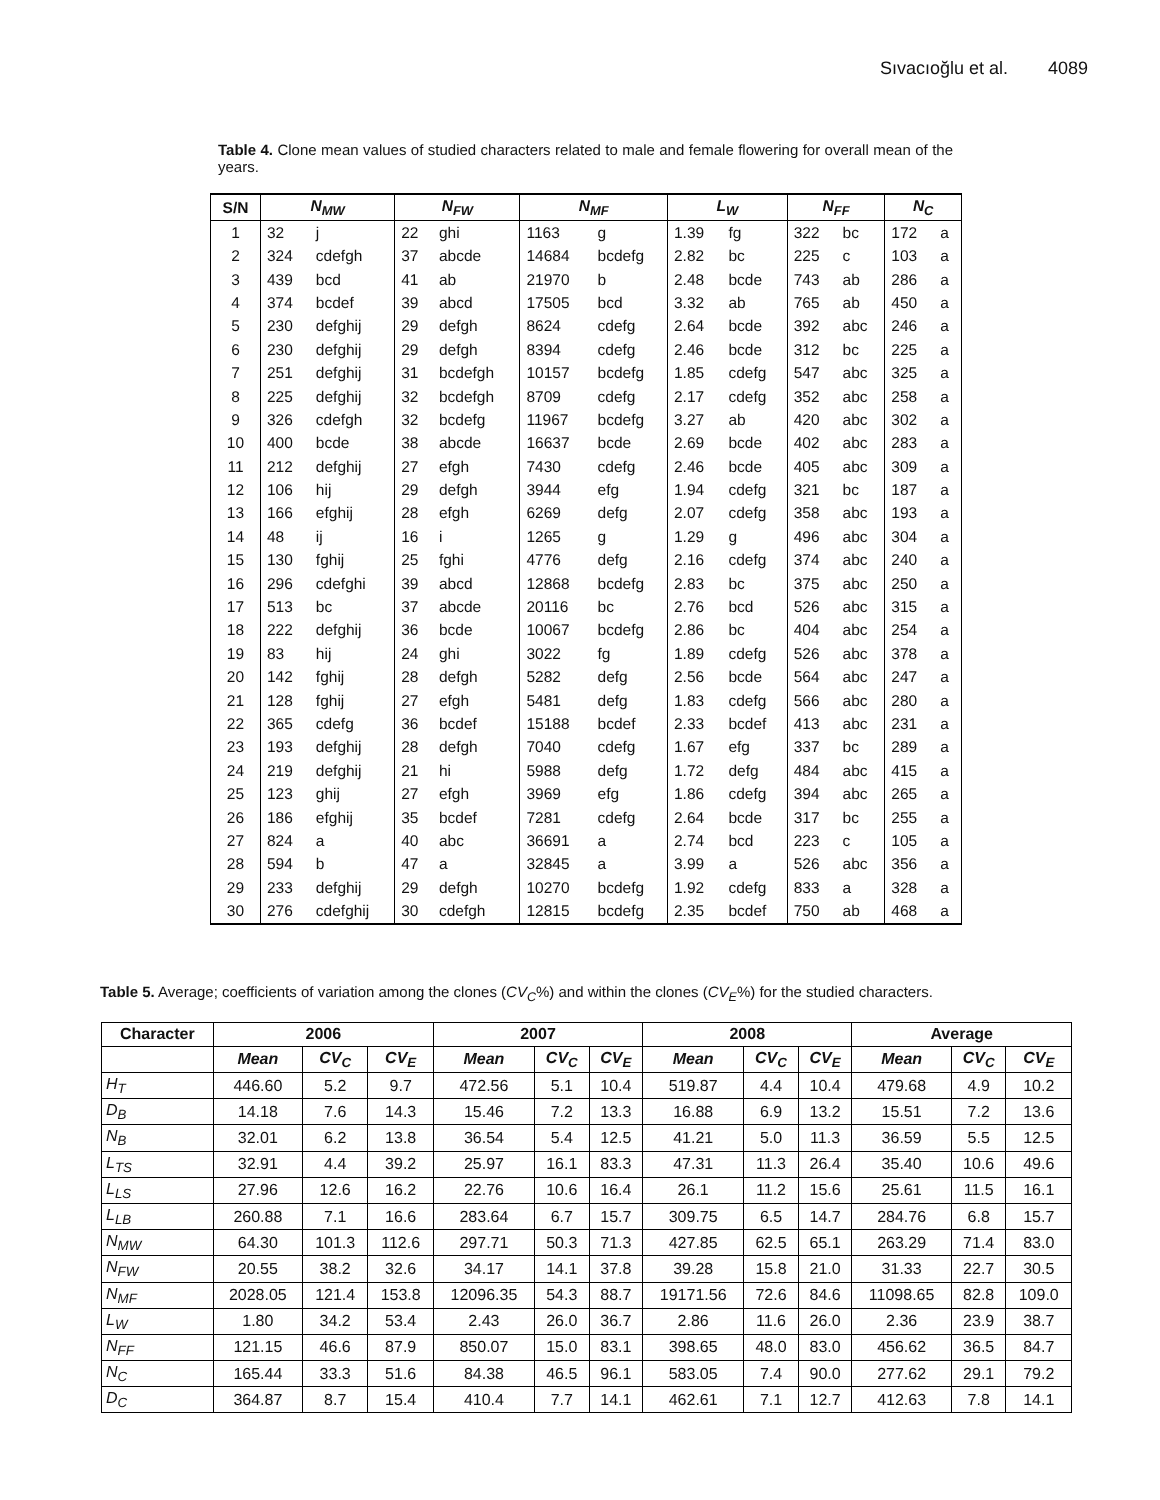Sıvacıoğlu et al. 4089
Table 4. Clone mean values of studied characters related to male and female flowering for overall mean of the years.
| S/N | N<sub>MW</sub> | | N<sub>FW</sub> | | N<sub>MF</sub> | | L<sub>W</sub> | | N<sub>FF</sub> | | N<sub>C</sub> | |
| --- | --- | --- | --- | --- | --- | --- | --- | --- | --- | --- | --- | --- |
| 1 | 32 | j | 22 | ghi | 1163 | g | 1.39 | fg | 322 | bc | 172 | a |
| 2 | 324 | cdefgh | 37 | abcde | 14684 | bcdefg | 2.82 | bc | 225 | c | 103 | a |
| 3 | 439 | bcd | 41 | ab | 21970 | b | 2.48 | bcde | 743 | ab | 286 | a |
| 4 | 374 | bcdef | 39 | abcd | 17505 | bcd | 3.32 | ab | 765 | ab | 450 | a |
| 5 | 230 | defghij | 29 | defgh | 8624 | cdefg | 2.64 | bcde | 392 | abc | 246 | a |
| 6 | 230 | defghij | 29 | defgh | 8394 | cdefg | 2.46 | bcde | 312 | bc | 225 | a |
| 7 | 251 | defghij | 31 | bcdefgh | 10157 | bcdefg | 1.85 | cdefg | 547 | abc | 325 | a |
| 8 | 225 | defghij | 32 | bcdefgh | 8709 | cdefg | 2.17 | cdefg | 352 | abc | 258 | a |
| 9 | 326 | cdefgh | 32 | bcdefg | 11967 | bcdefg | 3.27 | ab | 420 | abc | 302 | a |
| 10 | 400 | bcde | 38 | abcde | 16637 | bcde | 2.69 | bcde | 402 | abc | 283 | a |
| 11 | 212 | defghij | 27 | efgh | 7430 | cdefg | 2.46 | bcde | 405 | abc | 309 | a |
| 12 | 106 | hij | 29 | defgh | 3944 | efg | 1.94 | cdefg | 321 | bc | 187 | a |
| 13 | 166 | efghij | 28 | efgh | 6269 | defg | 2.07 | cdefg | 358 | abc | 193 | a |
| 14 | 48 | ij | 16 | i | 1265 | g | 1.29 | g | 496 | abc | 304 | a |
| 15 | 130 | fghij | 25 | fghi | 4776 | defg | 2.16 | cdefg | 374 | abc | 240 | a |
| 16 | 296 | cdefghi | 39 | abcd | 12868 | bcdefg | 2.83 | bc | 375 | abc | 250 | a |
| 17 | 513 | bc | 37 | abcde | 20116 | bc | 2.76 | bcd | 526 | abc | 315 | a |
| 18 | 222 | defghij | 36 | bcde | 10067 | bcdefg | 2.86 | bc | 404 | abc | 254 | a |
| 19 | 83 | hij | 24 | ghi | 3022 | fg | 1.89 | cdefg | 526 | abc | 378 | a |
| 20 | 142 | fghij | 28 | defgh | 5282 | defg | 2.56 | bcde | 564 | abc | 247 | a |
| 21 | 128 | fghij | 27 | efgh | 5481 | defg | 1.83 | cdefg | 566 | abc | 280 | a |
| 22 | 365 | cdefg | 36 | bcdef | 15188 | bcdef | 2.33 | bcdef | 413 | abc | 231 | a |
| 23 | 193 | defghij | 28 | defgh | 7040 | cdefg | 1.67 | efg | 337 | bc | 289 | a |
| 24 | 219 | defghij | 21 | hi | 5988 | defg | 1.72 | defg | 484 | abc | 415 | a |
| 25 | 123 | ghij | 27 | efgh | 3969 | efg | 1.86 | cdefg | 394 | abc | 265 | a |
| 26 | 186 | efghij | 35 | bcdef | 7281 | cdefg | 2.64 | bcde | 317 | bc | 255 | a |
| 27 | 824 | a | 40 | abc | 36691 | a | 2.74 | bcd | 223 | c | 105 | a |
| 28 | 594 | b | 47 | a | 32845 | a | 3.99 | a | 526 | abc | 356 | a |
| 29 | 233 | defghij | 29 | defgh | 10270 | bcdefg | 1.92 | cdefg | 833 | a | 328 | a |
| 30 | 276 | cdefghij | 30 | cdefgh | 12815 | bcdefg | 2.35 | bcdef | 750 | ab | 468 | a |
Table 5. Average; coefficients of variation among the clones (CV<sub>C</sub>%) and within the clones (CV<sub>E</sub>%) for the studied characters.
| Character | 2006 | | | 2007 | | | 2008 | | | Average | | |
| --- | --- | --- | --- | --- | --- | --- | --- | --- | --- | --- | --- | --- |
| | Mean | CV<sub>C</sub> | CV<sub>E</sub> | Mean | CV<sub>C</sub> | CV<sub>E</sub> | Mean | CV<sub>C</sub> | CV<sub>E</sub> | Mean | CV<sub>C</sub> | CV<sub>E</sub> |
| H<sub>T</sub> | 446.60 | 5.2 | 9.7 | 472.56 | 5.1 | 10.4 | 519.87 | 4.4 | 10.4 | 479.68 | 4.9 | 10.2 |
| D<sub>B</sub> | 14.18 | 7.6 | 14.3 | 15.46 | 7.2 | 13.3 | 16.88 | 6.9 | 13.2 | 15.51 | 7.2 | 13.6 |
| N<sub>B</sub> | 32.01 | 6.2 | 13.8 | 36.54 | 5.4 | 12.5 | 41.21 | 5.0 | 11.3 | 36.59 | 5.5 | 12.5 |
| L<sub>TS</sub> | 32.91 | 4.4 | 39.2 | 25.97 | 16.1 | 83.3 | 47.31 | 11.3 | 26.4 | 35.40 | 10.6 | 49.6 |
| L<sub>LS</sub> | 27.96 | 12.6 | 16.2 | 22.76 | 10.6 | 16.4 | 26.1 | 11.2 | 15.6 | 25.61 | 11.5 | 16.1 |
| L<sub>LB</sub> | 260.88 | 7.1 | 16.6 | 283.64 | 6.7 | 15.7 | 309.75 | 6.5 | 14.7 | 284.76 | 6.8 | 15.7 |
| N<sub>MW</sub> | 64.30 | 101.3 | 112.6 | 297.71 | 50.3 | 71.3 | 427.85 | 62.5 | 65.1 | 263.29 | 71.4 | 83.0 |
| N<sub>FW</sub> | 20.55 | 38.2 | 32.6 | 34.17 | 14.1 | 37.8 | 39.28 | 15.8 | 21.0 | 31.33 | 22.7 | 30.5 |
| N<sub>MF</sub> | 2028.05 | 121.4 | 153.8 | 12096.35 | 54.3 | 88.7 | 19171.56 | 72.6 | 84.6 | 11098.65 | 82.8 | 109.0 |
| L<sub>W</sub> | 1.80 | 34.2 | 53.4 | 2.43 | 26.0 | 36.7 | 2.86 | 11.6 | 26.0 | 2.36 | 23.9 | 38.7 |
| N<sub>FF</sub> | 121.15 | 46.6 | 87.9 | 850.07 | 15.0 | 83.1 | 398.65 | 48.0 | 83.0 | 456.62 | 36.5 | 84.7 |
| N<sub>C</sub> | 165.44 | 33.3 | 51.6 | 84.38 | 46.5 | 96.1 | 583.05 | 7.4 | 90.0 | 277.62 | 29.1 | 79.2 |
| D<sub>C</sub> | 364.87 | 8.7 | 15.4 | 410.4 | 7.7 | 14.1 | 462.61 | 7.1 | 12.7 | 412.63 | 7.8 | 14.1 |